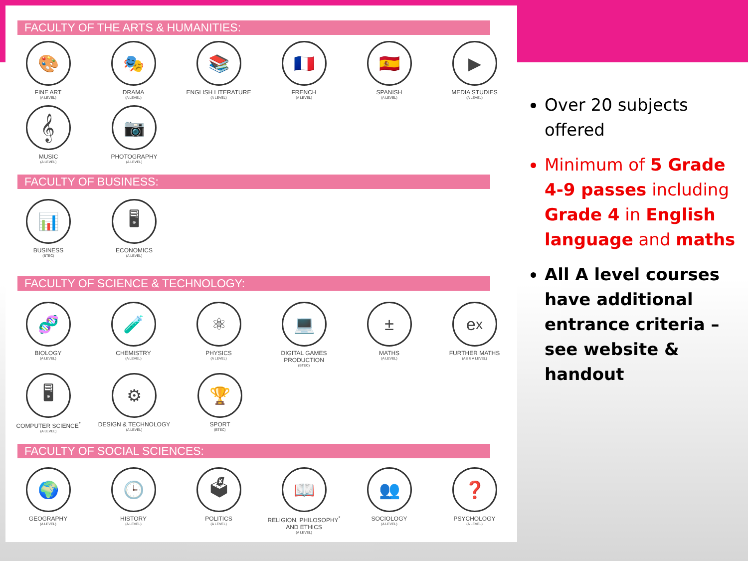FACULTY OF THE ARTS & HUMANITIES:
🎨
FINE ART
(A LEVEL)
🎭
DRAMA
(A LEVEL)
📚
ENGLISH LITERATURE
(A LEVEL)
🇫🇷
FRENCH
(A LEVEL)
🇪🇸
SPANISH
(A LEVEL)
▶
MEDIA STUDIES
(A LEVEL)
𝄞
MUSIC
(A LEVEL)
📷
PHOTOGRAPHY
(A LEVEL)
FACULTY OF BUSINESS:
📊
BUSINESS
(BTEC)
🖥
ECONOMICS
(A LEVEL)
FACULTY OF SCIENCE & TECHNOLOGY:
🧬
BIOLOGY
(A LEVEL)
🧪
CHEMISTRY
(A LEVEL)
⚛
PHYSICS
(A LEVEL)
💻
DIGITAL GAMES
PRODUCTION
(BTEC)
±
MATHS
(A LEVEL)
e<sup>x</sup>
FURTHER MATHS
(AS & A LEVEL)
🖥
COMPUTER SCIENCE<sup>*</sup>
(A LEVEL)
⚙
DESIGN & TECHNOLOGY
(A LEVEL)
🏆
SPORT
(BTEC)
FACULTY OF SOCIAL SCIENCES:
🌍
GEOGRAPHY
(A LEVEL)
🕒
HISTORY
(A LEVEL)
🗳
POLITICS
(A LEVEL)
📖
RELIGION, PHILOSOPHY<sup>*</sup>
AND ETHICS
(A LEVEL)
👥
SOCIOLOGY
(A LEVEL)
❓
PSYCHOLOGY
(A LEVEL)
Over 20 subjects offered
Minimum of 5 Grade 4-9 passes including Grade 4 in English language and maths
All A level courses have additional entrance criteria – see website & handout